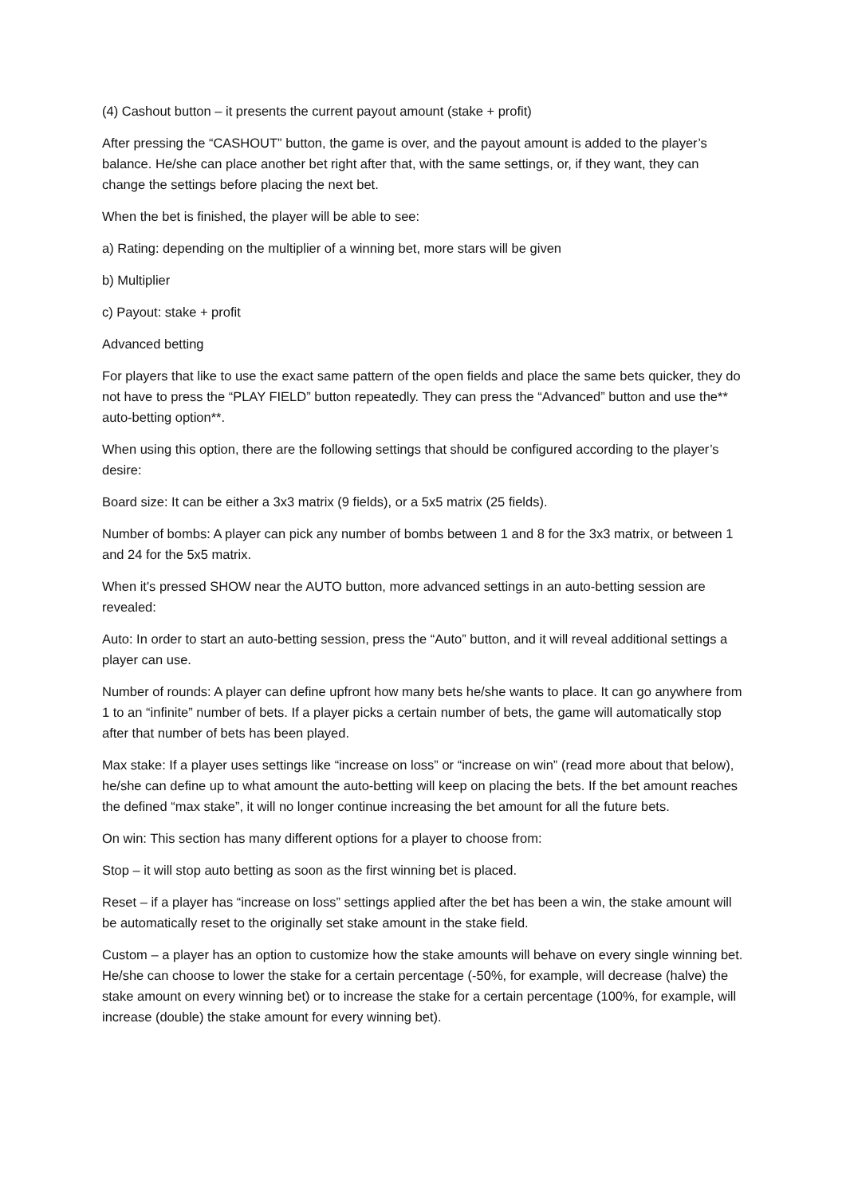(4) Cashout button – it presents the current payout amount (stake + profit)
After pressing the “CASHOUT” button, the game is over, and the payout amount is added to the player’s balance. He/she can place another bet right after that, with the same settings, or, if they want, they can change the settings before placing the next bet.
When the bet is finished, the player will be able to see:
a) Rating: depending on the multiplier of a winning bet, more stars will be given
b) Multiplier
c) Payout: stake + profit
Advanced betting
For players that like to use the exact same pattern of the open fields and place the same bets quicker, they do not have to press the “PLAY FIELD” button repeatedly. They can press the “Advanced” button and use the** auto-betting option**.
When using this option, there are the following settings that should be configured according to the player’s desire:
Board size: It can be either a 3x3 matrix (9 fields), or a 5x5 matrix (25 fields).
Number of bombs: A player can pick any number of bombs between 1 and 8 for the 3x3 matrix, or between 1 and 24 for the 5x5 matrix.
When it's pressed SHOW near the AUTO button, more advanced settings in an auto-betting session are revealed:
Auto: In order to start an auto-betting session, press the “Auto” button, and it will reveal additional settings a player can use.
Number of rounds: A player can define upfront how many bets he/she wants to place. It can go anywhere from 1 to an “infinite” number of bets. If a player picks a certain number of bets, the game will automatically stop after that number of bets has been played.
Max stake: If a player uses settings like “increase on loss” or “increase on win” (read more about that below), he/she can define up to what amount the auto-betting will keep on placing the bets. If the bet amount reaches the defined “max stake”, it will no longer continue increasing the bet amount for all the future bets.
On win: This section has many different options for a player to choose from:
Stop – it will stop auto betting as soon as the first winning bet is placed.
Reset – if a player has “increase on loss” settings applied after the bet has been a win, the stake amount will be automatically reset to the originally set stake amount in the stake field.
Custom – a player has an option to customize how the stake amounts will behave on every single winning bet. He/she can choose to lower the stake for a certain percentage (-50%, for example, will decrease (halve) the stake amount on every winning bet) or to increase the stake for a certain percentage (100%, for example, will increase (double) the stake amount for every winning bet).